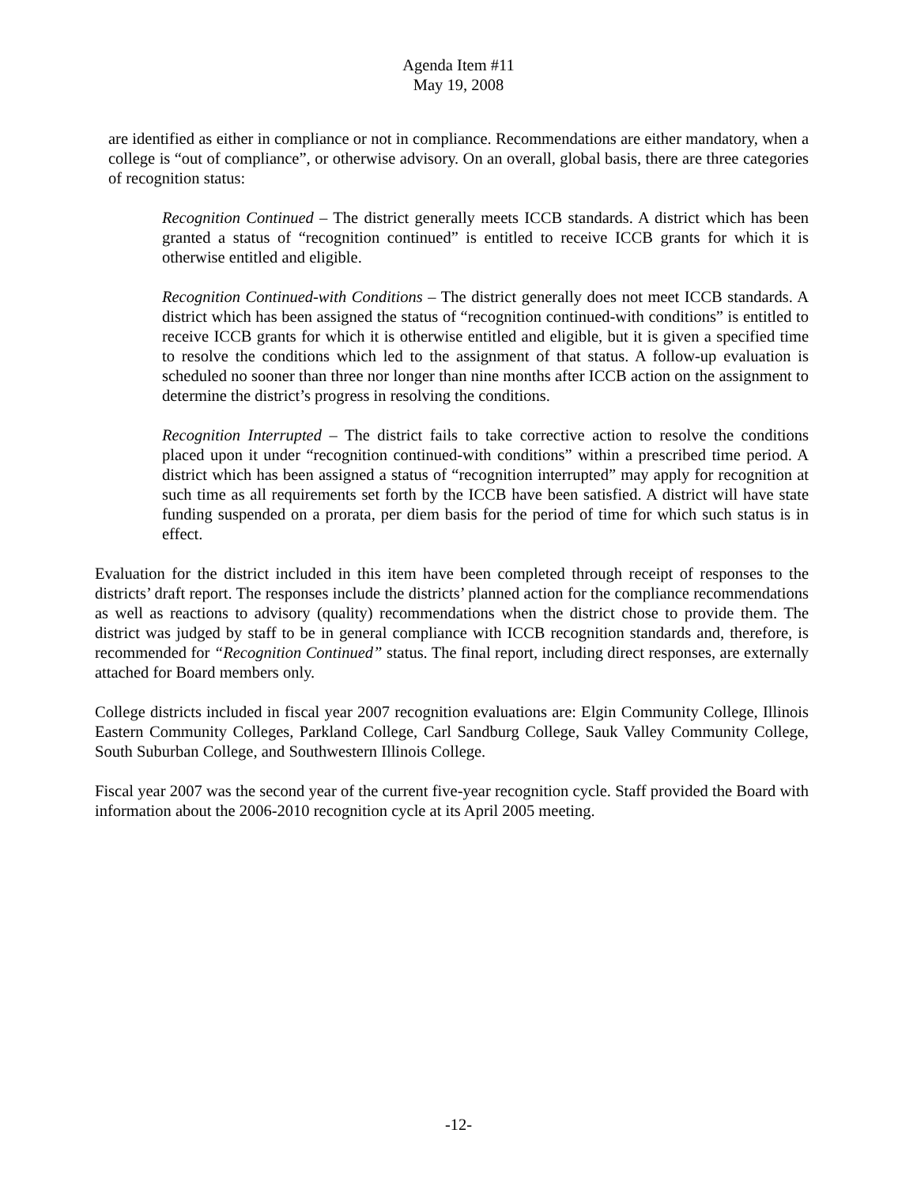Agenda Item #11
May 19, 2008
are identified as either in compliance or not in compliance. Recommendations are either mandatory, when a college is “out of compliance”, or otherwise advisory. On an overall, global basis, there are three categories of recognition status:
Recognition Continued – The district generally meets ICCB standards. A district which has been granted a status of “recognition continued” is entitled to receive ICCB grants for which it is otherwise entitled and eligible.
Recognition Continued-with Conditions – The district generally does not meet ICCB standards. A district which has been assigned the status of “recognition continued-with conditions” is entitled to receive ICCB grants for which it is otherwise entitled and eligible, but it is given a specified time to resolve the conditions which led to the assignment of that status. A follow-up evaluation is scheduled no sooner than three nor longer than nine months after ICCB action on the assignment to determine the district’s progress in resolving the conditions.
Recognition Interrupted – The district fails to take corrective action to resolve the conditions placed upon it under “recognition continued-with conditions” within a prescribed time period. A district which has been assigned a status of “recognition interrupted” may apply for recognition at such time as all requirements set forth by the ICCB have been satisfied. A district will have state funding suspended on a prorata, per diem basis for the period of time for which such status is in effect.
Evaluation for the district included in this item have been completed through receipt of responses to the districts’ draft report. The responses include the districts’ planned action for the compliance recommendations as well as reactions to advisory (quality) recommendations when the district chose to provide them. The district was judged by staff to be in general compliance with ICCB recognition standards and, therefore, is recommended for “Recognition Continued” status. The final report, including direct responses, are externally attached for Board members only.
College districts included in fiscal year 2007 recognition evaluations are: Elgin Community College, Illinois Eastern Community Colleges, Parkland College, Carl Sandburg College, Sauk Valley Community College, South Suburban College, and Southwestern Illinois College.
Fiscal year 2007 was the second year of the current five-year recognition cycle. Staff provided the Board with information about the 2006-2010 recognition cycle at its April 2005 meeting.
-12-